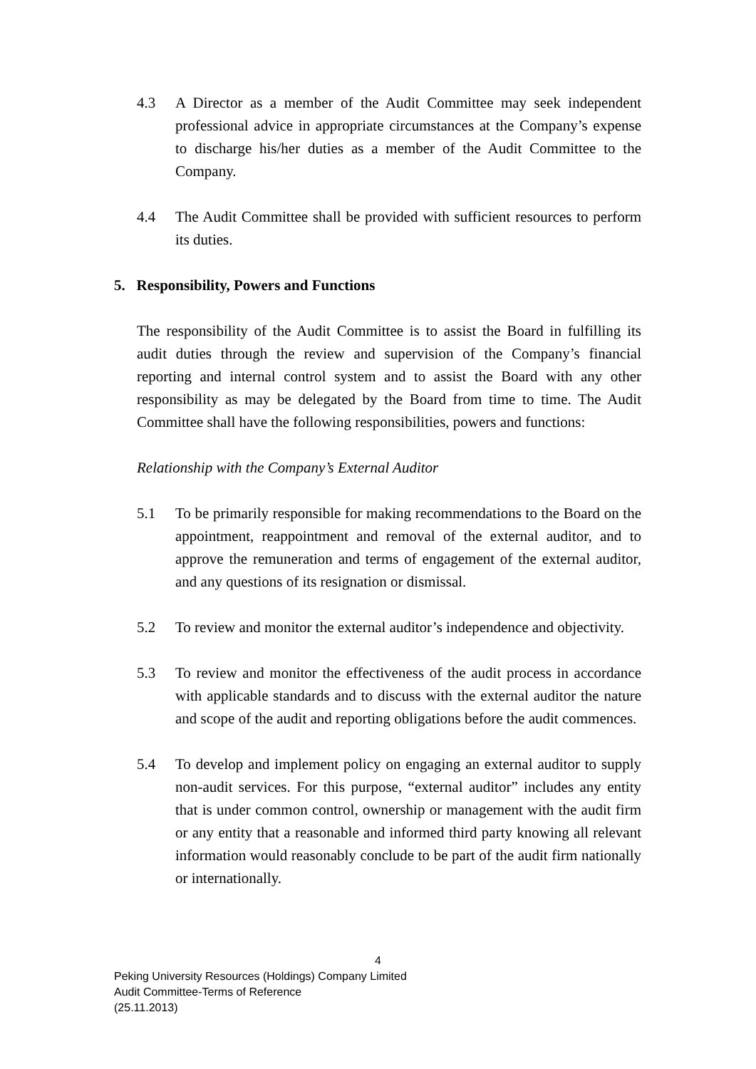4.3 A Director as a member of the Audit Committee may seek independent professional advice in appropriate circumstances at the Company’s expense to discharge his/her duties as a member of the Audit Committee to the Company.
4.4 The Audit Committee shall be provided with sufficient resources to perform its duties.
5. Responsibility, Powers and Functions
The responsibility of the Audit Committee is to assist the Board in fulfilling its audit duties through the review and supervision of the Company’s financial reporting and internal control system and to assist the Board with any other responsibility as may be delegated by the Board from time to time. The Audit Committee shall have the following responsibilities, powers and functions:
Relationship with the Company’s External Auditor
5.1 To be primarily responsible for making recommendations to the Board on the appointment, reappointment and removal of the external auditor, and to approve the remuneration and terms of engagement of the external auditor, and any questions of its resignation or dismissal.
5.2 To review and monitor the external auditor’s independence and objectivity.
5.3 To review and monitor the effectiveness of the audit process in accordance with applicable standards and to discuss with the external auditor the nature and scope of the audit and reporting obligations before the audit commences.
5.4 To develop and implement policy on engaging an external auditor to supply non-audit services. For this purpose, “external auditor” includes any entity that is under common control, ownership or management with the audit firm or any entity that a reasonable and informed third party knowing all relevant information would reasonably conclude to be part of the audit firm nationally or internationally.
4
Peking University Resources (Holdings) Company Limited
Audit Committee-Terms of Reference
(25.11.2013)